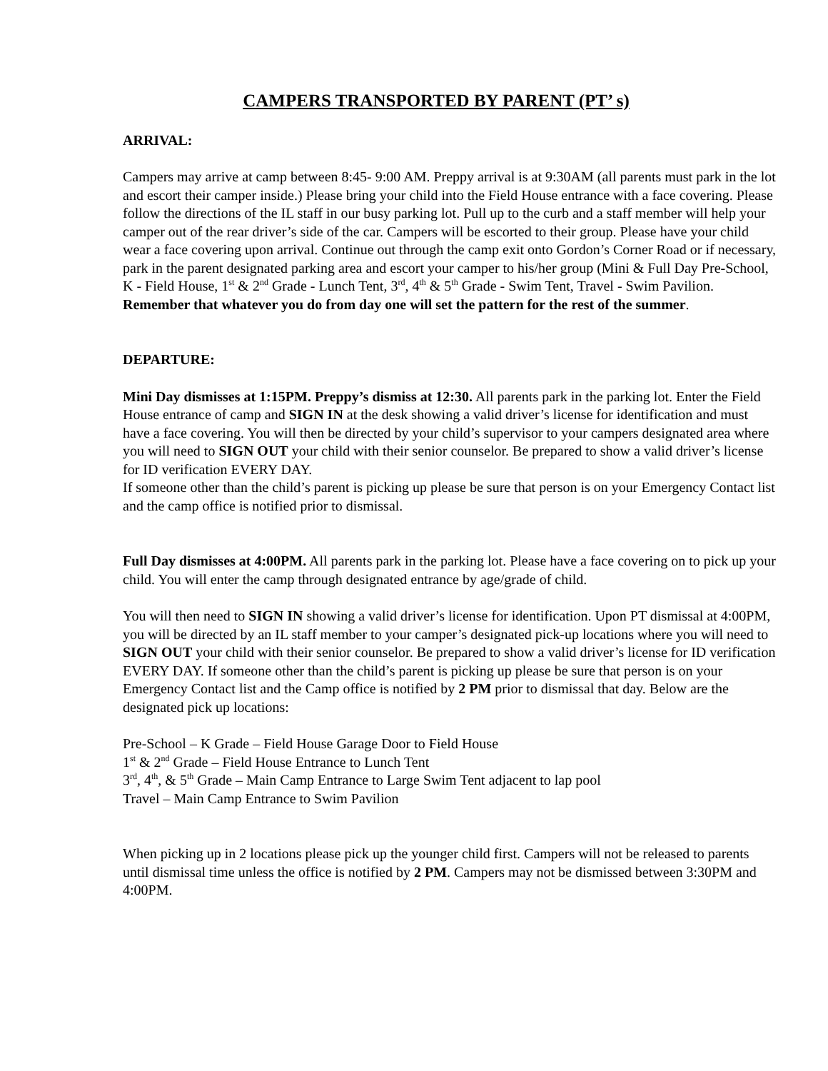CAMPERS TRANSPORTED BY PARENT (PT’ s)
ARRIVAL:
Campers may arrive at camp between 8:45- 9:00 AM. Preppy arrival is at 9:30AM (all parents must park in the lot and escort their camper inside.) Please bring your child into the Field House entrance with a face covering. Please follow the directions of the IL staff in our busy parking lot. Pull up to the curb and a staff member will help your camper out of the rear driver’s side of the car. Campers will be escorted to their group. Please have your child wear a face covering upon arrival. Continue out through the camp exit onto Gordon’s Corner Road or if necessary, park in the parent designated parking area and escort your camper to his/her group (Mini & Full Day Pre-School, K - Field House, 1<sup>st</sup> & 2<sup>nd</sup> Grade - Lunch Tent, 3<sup>rd</sup>, 4<sup>th</sup> & 5<sup>th</sup> Grade - Swim Tent, Travel - Swim Pavilion. Remember that whatever you do from day one will set the pattern for the rest of the summer.
DEPARTURE:
Mini Day dismisses at 1:15PM. Preppy’s dismiss at 12:30. All parents park in the parking lot. Enter the Field House entrance of camp and SIGN IN at the desk showing a valid driver’s license for identification and must have a face covering. You will then be directed by your child’s supervisor to your campers designated area where you will need to SIGN OUT your child with their senior counselor. Be prepared to show a valid driver’s license for ID verification EVERY DAY.
If someone other than the child’s parent is picking up please be sure that person is on your Emergency Contact list and the camp office is notified prior to dismissal.
Full Day dismisses at 4:00PM. All parents park in the parking lot. Please have a face covering on to pick up your child. You will enter the camp through designated entrance by age/grade of child.
You will then need to SIGN IN showing a valid driver’s license for identification. Upon PT dismissal at 4:00PM, you will be directed by an IL staff member to your camper’s designated pick-up locations where you will need to SIGN OUT your child with their senior counselor. Be prepared to show a valid driver’s license for ID verification EVERY DAY. If someone other than the child’s parent is picking up please be sure that person is on your Emergency Contact list and the Camp office is notified by 2 PM prior to dismissal that day. Below are the designated pick up locations:
Pre-School – K Grade – Field House Garage Door to Field House
1<sup>st</sup> & 2<sup>nd</sup> Grade – Field House Entrance to Lunch Tent
3<sup>rd</sup>, 4<sup>th</sup>, & 5<sup>th</sup> Grade – Main Camp Entrance to Large Swim Tent adjacent to lap pool
Travel – Main Camp Entrance to Swim Pavilion
When picking up in 2 locations please pick up the younger child first. Campers will not be released to parents until dismissal time unless the office is notified by 2 PM. Campers may not be dismissed between 3:30PM and 4:00PM.